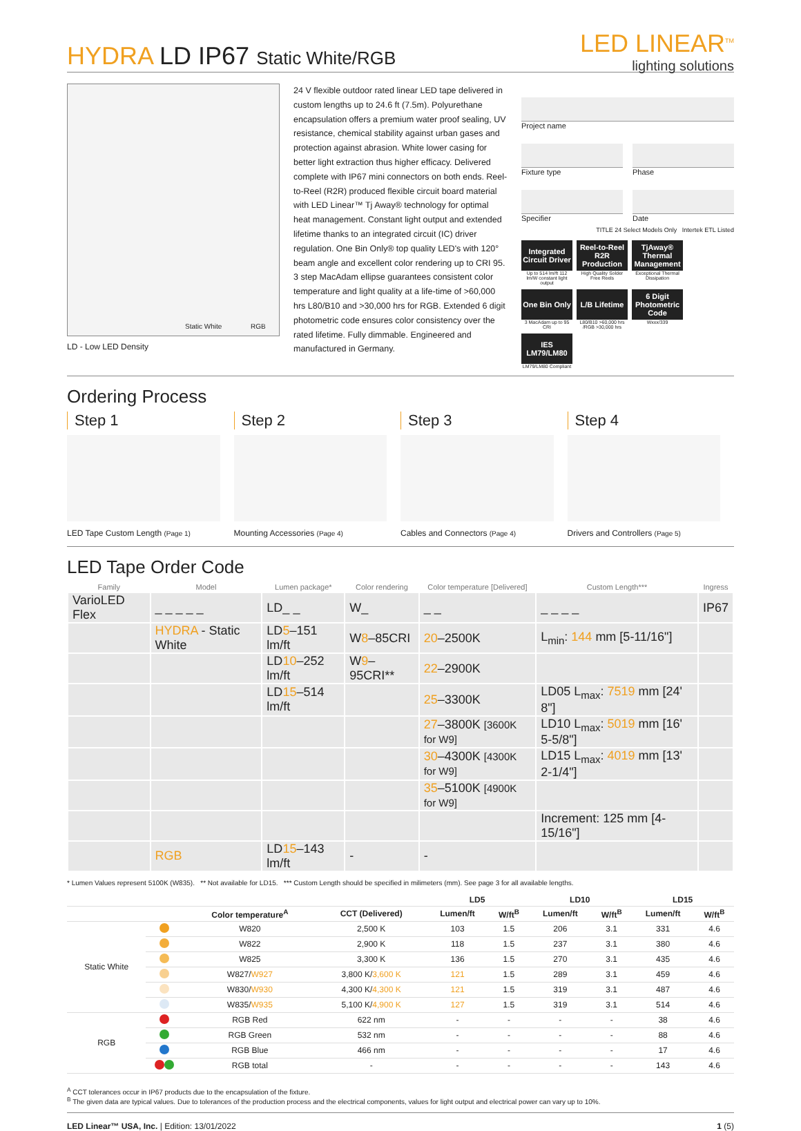HYDRA LD IP67 Static White/RGB
LED LINEAR<sup>TM</sup>
lighting solutions
Static White RGB
LD - Low LED Density
24 V flexible outdoor rated linear LED tape delivered in custom lengths up to 24.6 ft (7.5m). Polyurethane encapsulation offers a premium water proof sealing, UV resistance, chemical stability against urban gases and protection against abrasion. White lower casing for better light extraction thus higher efficacy. Delivered complete with IP67 mini connectors on both ends. Reel-to-Reel (R2R) produced flexible circuit board material with LED Linear™ Tj Away® technology for optimal heat management. Constant light output and extended lifetime thanks to an integrated circuit (IC) driver regulation. One Bin Only® top quality LED's with 120° beam angle and excellent color rendering up to CRI 95. 3 step MacAdam ellipse guarantees consistent color temperature and light quality at a life-time of >60,000 hrs L80/B10 and >30,000 hrs for RGB. Extended 6 digit photometric code ensures color consistency over the rated lifetime. Fully dimmable. Engineered and manufactured in Germany.
Project name
Fixture type
Specifier
Phase
Date
TITLE 24 Select Models Only Intertek ETL Listed
Integrated Circuit Driver
Up to 514 lm/ft 112 lm/W constant light output
Reel-to-Reel R2R Production
High Quality Solder Free Reels
TjAway® Thermal Management
Exceptional Thermal Dissipation
One Bin Only
3 MacAdam up to 95 CRI
L/B Lifetime
L80/B10 >60,000 hrs /RGB >30,000 hrs
6 Digit Photometric Code
Wxxx/339
IES LM79/LM80
LM79/LM80 Compliant
Ordering Process
Step 1
LED Tape Custom Length (Page 1)
Step 2
Mounting Accessories (Page 4)
Step 3
Cables and Connectors (Page 4)
Step 4
Drivers and Controllers (Page 5)
LED Tape Order Code
| Family | Model | Lumen package* | Color rendering | Color temperature [Delivered] | Custom Length*** | Ingress |
| --- | --- | --- | --- | --- | --- | --- |
| VarioLED Flex | _ _ _ _ _ | LD_ _ | W_ | _ _ | _ _ _ _ | IP67 |
| | HYDRA - Static White | LD 5 –151 lm/ft | W 8 –85CRI | 20 –2500K | L<sub>min</sub>: 144 mm [5-11/16"] | |
| | | LD 10 –252 lm/ft | W 9 –95CRI** | 22 –2900K | | |
| | | LD 15 –514 lm/ft | | 25 –3300K | LD05 L<sub>max</sub>: 7519 mm [24' 8"] | |
| | | | | 27 –3800K [3600K for W9] | LD10 L<sub>max</sub>: 5019 mm [16' 5-5/8"] | |
| | | | | 30 –4300K [4300K for W9] | LD15 L<sub>max</sub>: 4019 mm [13' 2-1/4"] | |
| | | | | 35 –5100K [4900K for W9] | | |
| | | | | | Increment: 125 mm [4-15/16"] | |
| | RGB | LD 15 –143 lm/ft | - | - | | |
* Lumen Values represent 5100K (W835). ** Not available for LD15. *** Custom Length should be specified in milimeters (mm). See page 3 for all available lengths.
| | | | | LD5 | | LD10 | | LD15 | |
| --- | --- | --- | --- | --- | --- | --- | --- | --- | --- |
| | | Color temperature<sup>A</sup> | CCT (Delivered) | Lumen/ft | W/ft<sup>B</sup> | Lumen/ft | W/ft<sup>B</sup> | Lumen/ft | W/ft<sup>B</sup> |
| Static White | | W820 | 2,500 K | 103 | 1.5 | 206 | 3.1 | 331 | 4.6 |
| | | W822 | 2,900 K | 118 | 1.5 | 237 | 3.1 | 380 | 4.6 |
| | | W825 | 3,300 K | 136 | 1.5 | 270 | 3.1 | 435 | 4.6 |
| | | W827/ W927 | 3,800 K/ 3,600 K | 121 | 1.5 | 289 | 3.1 | 459 | 4.6 |
| | | W830/ W930 | 4,300 K/ 4,300 K | 121 | 1.5 | 319 | 3.1 | 487 | 4.6 |
| | | W835/ W935 | 5,100 K/ 4,900 K | 127 | 1.5 | 319 | 3.1 | 514 | 4.6 |
| RGB | | RGB Red | 622 nm | - | - | - | - | 38 | 4.6 |
| | | RGB Green | 532 nm | - | - | - | - | 88 | 4.6 |
| | | RGB Blue | 466 nm | - | - | - | - | 17 | 4.6 |
| | | RGB total | - | - | - | - | - | 143 | 4.6 |
<sup>A</sup> CCT tolerances occur in IP67 products due to the encapsulation of the fixture.
<sup>B</sup> The given data are typical values. Due to tolerances of the production process and the electrical components, values for light output and electrical power can vary up to 10%.
LED Linear™ USA, Inc. | Edition: 13/01/2022 1 (5)